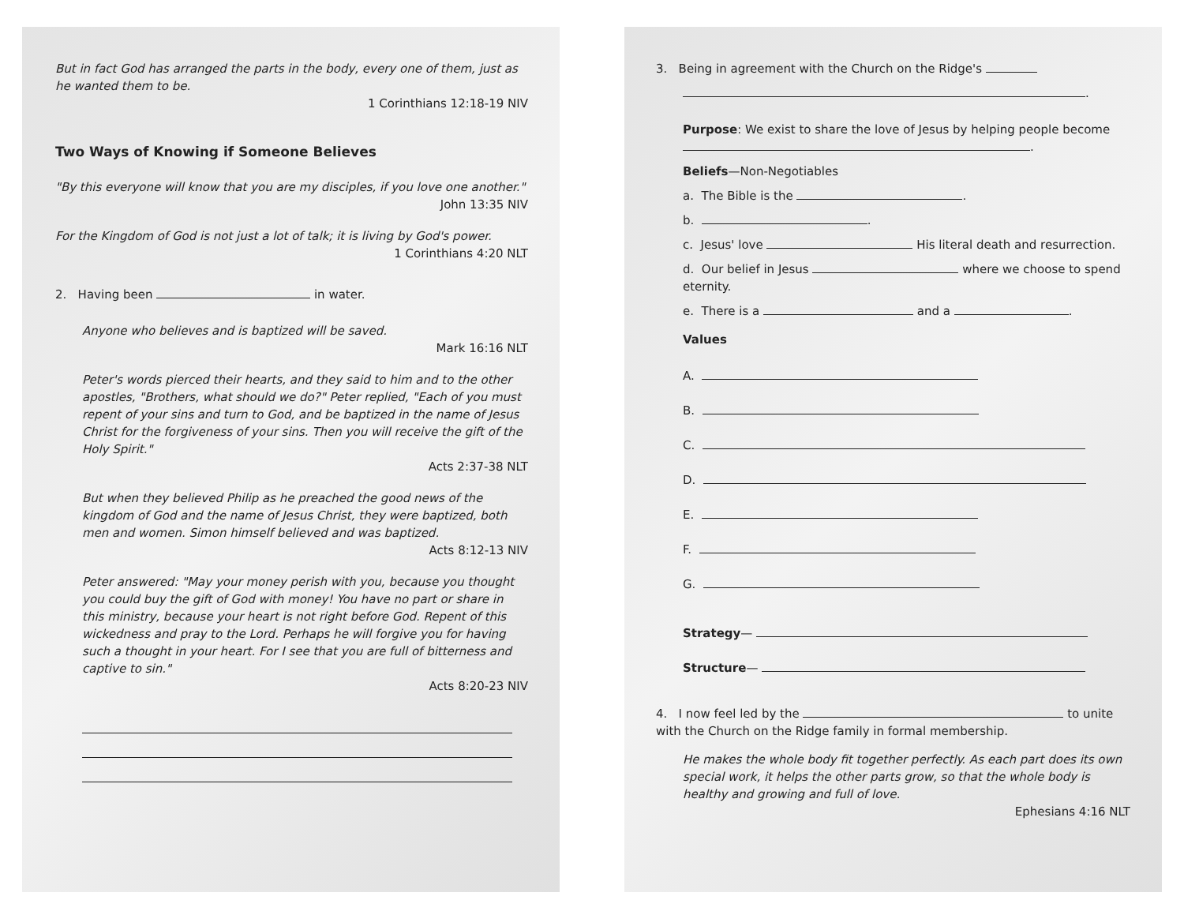But in fact God has arranged the parts in the body, every one of them, just as he wanted them to be.
1 Corinthians 12:18-19 NIV
Two Ways of Knowing if Someone Believes
"By this everyone will know that you are my disciples, if you love one another."
John 13:35 NIV
For the Kingdom of God is not just a lot of talk; it is living by God's power.
1 Corinthians 4:20 NLT
2. Having been in water.
Anyone who believes and is baptized will be saved.
Mark 16:16 NLT
Peter's words pierced their hearts, and they said to him and to the other apostles, "Brothers, what should we do?" Peter replied, "Each of you must repent of your sins and turn to God, and be baptized in the name of Jesus Christ for the forgiveness of your sins. Then you will receive the gift of the Holy Spirit."
Acts 2:37-38 NLT
But when they believed Philip as he preached the good news of the kingdom of God and the name of Jesus Christ, they were baptized, both men and women. Simon himself believed and was baptized.
Acts 8:12-13 NIV
Peter answered: "May your money perish with you, because you thought you could buy the gift of God with money! You have no part or share in this ministry, because your heart is not right before God. Repent of this wickedness and pray to the Lord. Perhaps he will forgive you for having such a thought in your heart. For I see that you are full of bitterness and captive to sin."
Acts 8:20-23 NIV
3. Being in agreement with the Church on the Ridge's
.
Purpose: We exist to share the love of Jesus by helping people become .
Beliefs—Non-Negotiables
a. The Bible is the .
b. .
c. Jesus' love His literal death and resurrection.
d. Our belief in Jesus where we choose to spend eternity.
e. There is a and a .
Values
A.
B.
C.
D.
E.
F.
G.
Strategy—
Structure—
4. I now feel led by the to unite with the Church on the Ridge family in formal membership.
He makes the whole body fit together perfectly. As each part does its own special work, it helps the other parts grow, so that the whole body is healthy and growing and full of love.
Ephesians 4:16 NLT